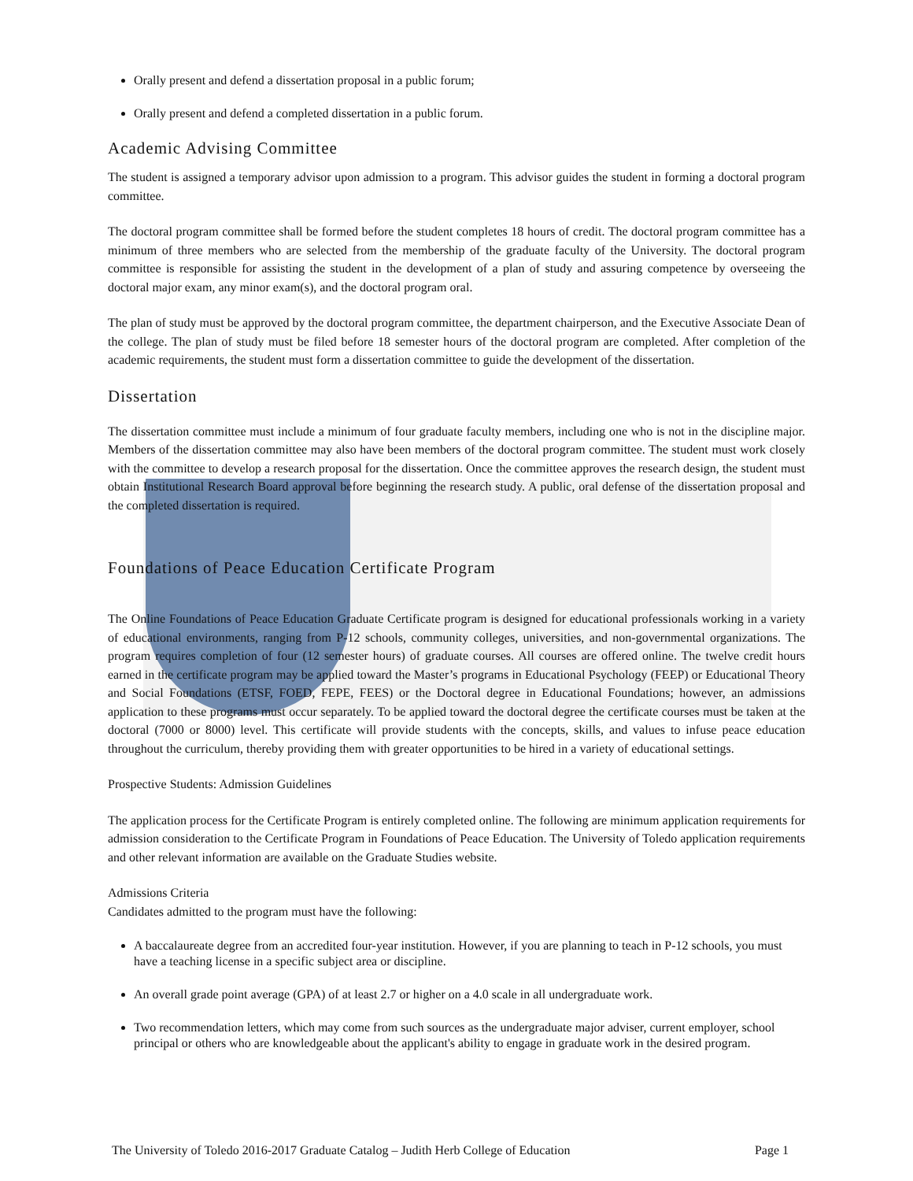Orally present and defend a dissertation proposal in a public forum;
Orally present and defend a completed dissertation in a public forum.
Academic Advising Committee
The student is assigned a temporary advisor upon admission to a program. This advisor guides the student in forming a doctoral program committee.
The doctoral program committee shall be formed before the student completes 18 hours of credit. The doctoral program committee has a minimum of three members who are selected from the membership of the graduate faculty of the University. The doctoral program committee is responsible for assisting the student in the development of a plan of study and assuring competence by overseeing the doctoral major exam, any minor exam(s), and the doctoral program oral.
The plan of study must be approved by the doctoral program committee, the department chairperson, and the Executive Associate Dean of the college. The plan of study must be filed before 18 semester hours of the doctoral program are completed. After completion of the academic requirements, the student must form a dissertation committee to guide the development of the dissertation.
Dissertation
The dissertation committee must include a minimum of four graduate faculty members, including one who is not in the discipline major. Members of the dissertation committee may also have been members of the doctoral program committee. The student must work closely with the committee to develop a research proposal for the dissertation. Once the committee approves the research design, the student must obtain Institutional Research Board approval before beginning the research study. A public, oral defense of the dissertation proposal and the completed dissertation is required.
Foundations of Peace Education Certificate Program
The Online Foundations of Peace Education Graduate Certificate program is designed for educational professionals working in a variety of educational environments, ranging from P-12 schools, community colleges, universities, and non-governmental organizations. The program requires completion of four (12 semester hours) of graduate courses. All courses are offered online. The twelve credit hours earned in the certificate program may be applied toward the Master’s programs in Educational Psychology (FEEP) or Educational Theory and Social Foundations (ETSF, FOED, FEPE, FEES) or the Doctoral degree in Educational Foundations; however, an admissions application to these programs must occur separately. To be applied toward the doctoral degree the certificate courses must be taken at the doctoral (7000 or 8000) level. This certificate will provide students with the concepts, skills, and values to infuse peace education throughout the curriculum, thereby providing them with greater opportunities to be hired in a variety of educational settings.
Prospective Students: Admission Guidelines
The application process for the Certificate Program is entirely completed online. The following are minimum application requirements for admission consideration to the Certificate Program in Foundations of Peace Education. The University of Toledo application requirements and other relevant information are available on the Graduate Studies website.
Admissions Criteria
Candidates admitted to the program must have the following:
A baccalaureate degree from an accredited four-year institution. However, if you are planning to teach in P-12 schools, you must have a teaching license in a specific subject area or discipline.
An overall grade point average (GPA) of at least 2.7 or higher on a 4.0 scale in all undergraduate work.
Two recommendation letters, which may come from such sources as the undergraduate major adviser, current employer, school principal or others who are knowledgeable about the applicant's ability to engage in graduate work in the desired program.
The University of Toledo 2016-2017 Graduate Catalog – Judith Herb College of Education Page 1